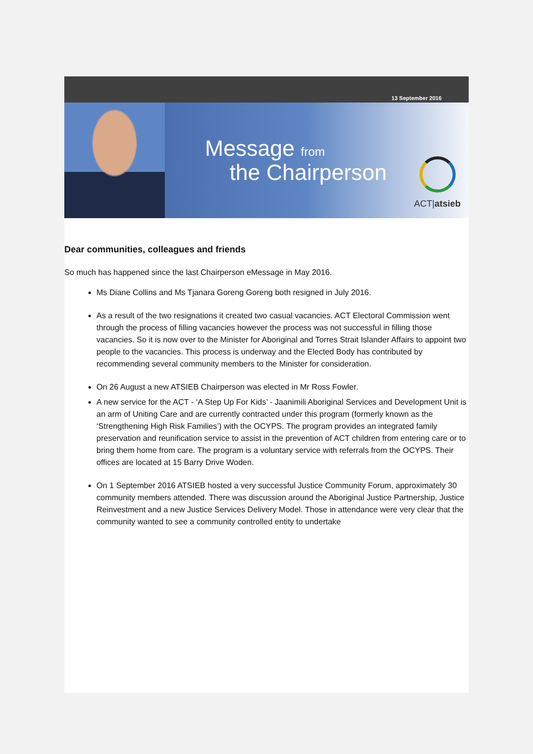13 September 2016
Message from
the Chairperson
ACT|atsieb
Dear communities, colleagues and friends
So much has happened since the last Chairperson eMessage in May 2016.
Ms Diane Collins and Ms Tjanara Goreng Goreng both resigned in July 2016.
As a result of the two resignations it created two casual vacancies. ACT Electoral Commission went through the process of filling vacancies however the process was not successful in filling those vacancies. So it is now over to the Minister for Aboriginal and Torres Strait Islander Affairs to appoint two people to the vacancies. This process is underway and the Elected Body has contributed by recommending several community members to the Minister for consideration.
On 26 August a new ATSIEB Chairperson was elected in Mr Ross Fowler.
A new service for the ACT - ‘A Step Up For Kids’ - Jaanimili Aboriginal Services and Development Unit is an arm of Uniting Care and are currently contracted under this program (formerly known as the ‘Strengthening High Risk Families’) with the OCYPS. The program provides an integrated family preservation and reunification service to assist in the prevention of ACT children from entering care or to bring them home from care. The program is a voluntary service with referrals from the OCYPS. Their offices are located at 15 Barry Drive Woden.
On 1 September 2016 ATSIEB hosted a very successful Justice Community Forum, approximately 30 community members attended. There was discussion around the Aboriginal Justice Partnership, Justice Reinvestment and a new Justice Services Delivery Model. Those in attendance were very clear that the community wanted to see a community controlled entity to undertake